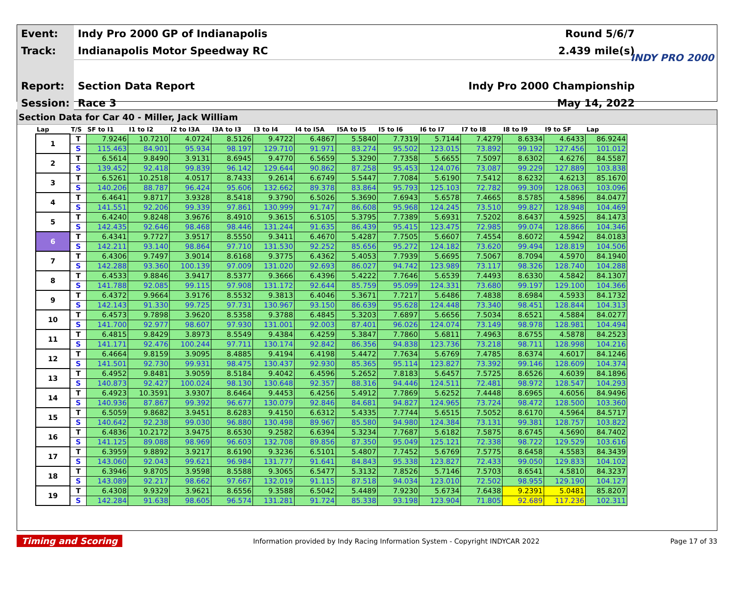| Event: | Indy Pro 2000 GP of Indianapolis | Round 5/6/7 |
| Track: | Indianapolis Motor Speedway RC | 2.439 mile(s) |
| Report: | Section Data Report | Indy Pro 2000 Championship |
| Session: | Race 3 | May 14, 2022 |
INDY PRO 2000
Section Data for Car 40 - Miller, Jack William
| Lap | T/S | SF to I1 | I1 to I2 | I2 to I3A | I3A to I3 | I3 to I4 | I4 to I5A | I5A to I5 | I5 to I6 | I6 to I7 | I7 to I8 | I8 to I9 | I9 to SF | Lap |
| --- | --- | --- | --- | --- | --- | --- | --- | --- | --- | --- | --- | --- | --- | --- |
| 1 | T | 7.9246 | 10.7210 | 4.0724 | 8.5126 | 9.4722 | 6.4867 | 5.5840 | 7.7319 | 5.7144 | 7.4279 | 8.6334 | 4.6433 | 86.9244 |
| | S | 115.463 | 84.901 | 95.934 | 98.197 | 129.710 | 91.971 | 83.274 | 95.502 | 123.015 | 73.892 | 99.192 | 127.456 | 101.012 |
| 2 | T | 6.5614 | 9.8490 | 3.9131 | 8.6945 | 9.4770 | 6.5659 | 5.3290 | 7.7358 | 5.6655 | 7.5097 | 8.6302 | 4.6276 | 84.5587 |
| | S | 139.452 | 92.418 | 99.839 | 96.142 | 129.644 | 90.862 | 87.258 | 95.453 | 124.076 | 73.087 | 99.229 | 127.889 | 103.838 |
| 3 | T | 6.5261 | 10.2518 | 4.0517 | 8.7433 | 9.2614 | 6.6749 | 5.5447 | 7.7084 | 5.6190 | 7.5412 | 8.6232 | 4.6213 | 85.1670 |
| | S | 140.206 | 88.787 | 96.424 | 95.606 | 132.662 | 89.378 | 83.864 | 95.793 | 125.103 | 72.782 | 99.309 | 128.063 | 103.096 |
| 4 | T | 6.4641 | 9.8717 | 3.9328 | 8.5418 | 9.3790 | 6.5026 | 5.3690 | 7.6943 | 5.6578 | 7.4665 | 8.5785 | 4.5896 | 84.0477 |
| | S | 141.551 | 92.206 | 99.339 | 97.861 | 130.999 | 91.747 | 86.608 | 95.968 | 124.245 | 73.510 | 99.827 | 128.948 | 104.469 |
| 5 | T | 6.4240 | 9.8248 | 3.9676 | 8.4910 | 9.3615 | 6.5105 | 5.3795 | 7.7389 | 5.6931 | 7.5202 | 8.6437 | 4.5925 | 84.1473 |
| | S | 142.435 | 92.646 | 98.468 | 98.446 | 131.244 | 91.635 | 86.439 | 95.415 | 123.475 | 72.985 | 99.074 | 128.866 | 104.346 |
| 6 | T | 6.4341 | 9.7727 | 3.9517 | 8.5550 | 9.3411 | 6.4670 | 5.4287 | 7.7505 | 5.6607 | 7.4554 | 8.6072 | 4.5942 | 84.0183 |
| | S | 142.211 | 93.140 | 98.864 | 97.710 | 131.530 | 92.252 | 85.656 | 95.272 | 124.182 | 73.620 | 99.494 | 128.819 | 104.506 |
| 7 | T | 6.4306 | 9.7497 | 3.9014 | 8.6168 | 9.3775 | 6.4362 | 5.4053 | 7.7939 | 5.6695 | 7.5067 | 8.7094 | 4.5970 | 84.1940 |
| | S | 142.288 | 93.360 | 100.139 | 97.009 | 131.020 | 92.693 | 86.027 | 94.742 | 123.989 | 73.117 | 98.326 | 128.740 | 104.288 |
| 8 | T | 6.4533 | 9.8846 | 3.9417 | 8.5377 | 9.3666 | 6.4396 | 5.4222 | 7.7646 | 5.6539 | 7.4493 | 8.6330 | 4.5842 | 84.1307 |
| | S | 141.788 | 92.085 | 99.115 | 97.908 | 131.172 | 92.644 | 85.759 | 95.099 | 124.331 | 73.680 | 99.197 | 129.100 | 104.366 |
| 9 | T | 6.4372 | 9.9664 | 3.9176 | 8.5532 | 9.3813 | 6.4046 | 5.3671 | 7.7217 | 5.6486 | 7.4838 | 8.6984 | 4.5933 | 84.1732 |
| | S | 142.143 | 91.330 | 99.725 | 97.731 | 130.967 | 93.150 | 86.639 | 95.628 | 124.448 | 73.340 | 98.451 | 128.844 | 104.313 |
| 10 | T | 6.4573 | 9.7898 | 3.9620 | 8.5358 | 9.3788 | 6.4845 | 5.3203 | 7.6897 | 5.6656 | 7.5034 | 8.6521 | 4.5884 | 84.0277 |
| | S | 141.700 | 92.977 | 98.607 | 97.930 | 131.001 | 92.003 | 87.401 | 96.026 | 124.074 | 73.149 | 98.978 | 128.981 | 104.494 |
| 11 | T | 6.4815 | 9.8429 | 3.8973 | 8.5549 | 9.4384 | 6.4259 | 5.3847 | 7.7860 | 5.6811 | 7.4963 | 8.6755 | 4.5878 | 84.2523 |
| | S | 141.171 | 92.476 | 100.244 | 97.711 | 130.174 | 92.842 | 86.356 | 94.838 | 123.736 | 73.218 | 98.711 | 128.998 | 104.216 |
| 12 | T | 6.4664 | 9.8159 | 3.9095 | 8.4885 | 9.4194 | 6.4198 | 5.4472 | 7.7634 | 5.6769 | 7.4785 | 8.6374 | 4.6017 | 84.1246 |
| | S | 141.501 | 92.730 | 99.931 | 98.475 | 130.437 | 92.930 | 85.365 | 95.114 | 123.827 | 73.392 | 99.146 | 128.609 | 104.374 |
| 13 | T | 6.4952 | 9.8481 | 3.9059 | 8.5184 | 9.4042 | 6.4596 | 5.2652 | 7.8183 | 5.6457 | 7.5725 | 8.6526 | 4.6039 | 84.1896 |
| | S | 140.873 | 92.427 | 100.024 | 98.130 | 130.648 | 92.357 | 88.316 | 94.446 | 124.511 | 72.481 | 98.972 | 128.547 | 104.293 |
| 14 | T | 6.4923 | 10.3591 | 3.9307 | 8.6464 | 9.4453 | 6.4256 | 5.4912 | 7.7869 | 5.6252 | 7.4448 | 8.6965 | 4.6056 | 84.9496 |
| | S | 140.936 | 87.867 | 99.392 | 96.677 | 130.079 | 92.846 | 84.681 | 94.827 | 124.965 | 73.724 | 98.472 | 128.500 | 103.360 |
| 15 | T | 6.5059 | 9.8682 | 3.9451 | 8.6283 | 9.4150 | 6.6312 | 5.4335 | 7.7744 | 5.6515 | 7.5052 | 8.6170 | 4.5964 | 84.5717 |
| | S | 140.642 | 92.238 | 99.030 | 96.880 | 130.498 | 89.967 | 85.580 | 94.980 | 124.384 | 73.131 | 99.381 | 128.757 | 103.822 |
| 16 | T | 6.4836 | 10.2172 | 3.9475 | 8.6530 | 9.2582 | 6.6394 | 5.3234 | 7.7687 | 5.6182 | 7.5875 | 8.6745 | 4.5690 | 84.7402 |
| | S | 141.125 | 89.088 | 98.969 | 96.603 | 132.708 | 89.856 | 87.350 | 95.049 | 125.121 | 72.338 | 98.722 | 129.529 | 103.616 |
| 17 | T | 6.3959 | 9.8892 | 3.9217 | 8.6190 | 9.3236 | 6.5101 | 5.4807 | 7.7452 | 5.6769 | 7.5775 | 8.6458 | 4.5583 | 84.3439 |
| | S | 143.060 | 92.043 | 99.621 | 96.984 | 131.777 | 91.641 | 84.843 | 95.338 | 123.827 | 72.433 | 99.050 | 129.833 | 104.102 |
| 18 | T | 6.3946 | 9.8705 | 3.9598 | 8.5588 | 9.3065 | 6.5477 | 5.3132 | 7.8526 | 5.7146 | 7.5703 | 8.6541 | 4.5810 | 84.3237 |
| | S | 143.089 | 92.217 | 98.662 | 97.667 | 132.019 | 91.115 | 87.518 | 94.034 | 123.010 | 72.502 | 98.955 | 129.190 | 104.127 |
| 19 | T | 6.4308 | 9.9329 | 3.9621 | 8.6556 | 9.3588 | 6.5042 | 5.4489 | 7.9230 | 5.6734 | 7.6438 | 9.2391 | 5.0481 | 85.8207 |
| | S | 142.284 | 91.638 | 98.605 | 96.574 | 131.281 | 91.724 | 85.338 | 93.198 | 123.904 | 71.805 | 92.689 | 117.236 | 102.311 |
Timing and Scoring Information provided by Indy Racing Information System - Copyright INDYCAR 2022 Page 17 of 33